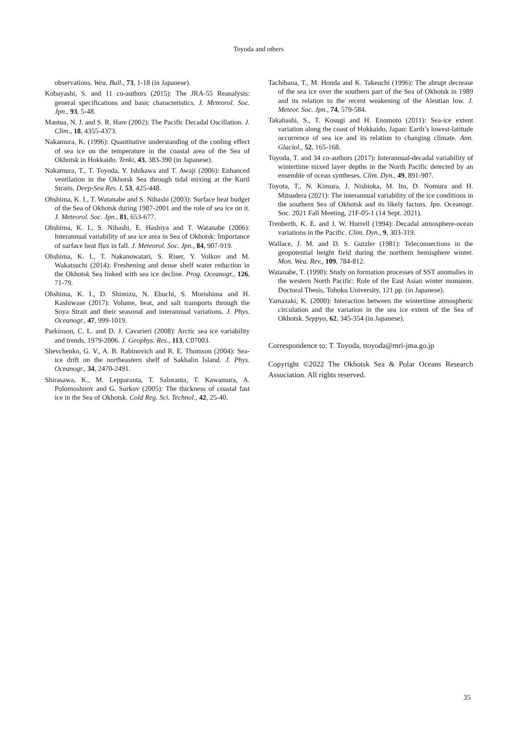Toyoda and others
observations. Wea. Bull., 73, 1-18 (in Japanese).
Kobayashi, S. and 11 co-authors (2015): The JRA-55 Reanalysis: general specifications and basic characteristics. J. Meteorol. Soc. Jpn., 93, 5-48.
Mantua, N. J. and S. R. Hare (2002): The Pacific Decadal Oscillation. J. Clim., 18, 4355-4373.
Nakamura, K. (1996): Quantitative understanding of the cooling effect of sea ice on the temperature in the coastal area of the Sea of Okhotsk in Hokkaido. Tenki, 43, 383-390 (in Japanese).
Nakamura, T., T. Toyoda, Y. Ishikawa and T. Awaji (2006): Enhanced ventilation in the Okhotsk Sea through tidal mixing at the Kuril Straits. Deep-Sea Res. I, 53, 425-448.
Ohshima, K. I., T. Watanabe and S. Nihashi (2003): Surface heat budget of the Sea of Okhotsk during 1987-2001 and the role of sea ice on it. J. Meteorol. Soc. Jpn., 81, 653-677.
Ohshima, K. I., S. Nihashi, E. Hashiya and T. Watanabe (2006): Interannual variability of sea ice area in Sea of Okhotsk: Importance of surface heat flux in fall. J. Meteorol. Soc. Jpn., 84, 907-919.
Ohshima, K. I., T. Nakanowatari, S. Riser, Y. Volkov and M. Wakatsuchi (2014): Freshening and dense shelf water reduction in the Okhotsk Sea linked with sea ice decline. Prog. Oceanogr., 126, 71-79.
Ohshima, K. I., D. Shimizu, N. Ebuchi, S. Morishima and H. Kashiwase (2017): Volume, heat, and salt transports through the Soya Strait and their seasonal and interannual variations. J. Phys. Oceanogr., 47, 999-1019.
Parkinson, C. L. and D. J. Cavarieri (2008): Arctic sea ice variability and trends, 1979-2006. J. Geophys. Res., 113, C07003.
Shevchenko, G. V., A. B. Rabinovich and R. E. Thomson (2004): Sea-ice drift on the northeastern shelf of Sakhalin Island. J. Phys. Oceanogr., 34, 2470-2491.
Shirasawa, K., M. Lepparanta, T. Saloranta, T. Kawamura, A. Polomoshnov and G. Surkov (2005): The thickness of coastal fast ice in the Sea of Okhotsk. Cold Reg. Sci. Technol., 42, 25-40.
Tachibana, T., M. Honda and K. Takeuchi (1996): The abrupt decrease of the sea ice over the southern part of the Sea of Okhotsk in 1989 and its relation to the recent weakening of the Aleutian low. J. Meteor. Soc. Jpn., 74, 579-584.
Takahashi, S., T. Kosugi and H. Enomoto (2011): Sea-ice extent variation along the coast of Hokkaido, Japan: Earth’s lowest-latitude occurrence of sea ice and its relation to changing climate. Ann. Glaciol., 52, 165-168.
Toyoda, T. and 34 co-authors (2017): Interannual-decadal variability of wintertime mixed layer depths in the North Pacific detected by an ensemble of ocean syntheses. Clim. Dyn., 49, 891-907.
Toyota, T., N. Kimura, J. Nishioka, M. Ito, D. Nomura and H. Mitsudera (2021): The interannual variability of the ice conditions in the southern Sea of Okhotsk and its likely factors. Jpn. Oceanogr. Soc. 2021 Fall Meeting, 21F-05-1 (14 Sept. 2021).
Trenberth, K. E. and J. W. Hurrell (1994): Decadal atmosphere-ocean variations in the Pacific. Clim. Dyn., 9, 303-319.
Wallace, J. M. and D. S. Gutzler (1981): Teleconnections in the geopotential height field during the northern hemisphere winter. Mon. Wea. Rev., 109, 784-812.
Watanabe, T. (1990): Study on formation processes of SST anomalies in the western North Pacific: Role of the East Asian winter monsoon. Doctoral Thesis, Tohoku University, 121 pp. (in Japanese).
Yamazaki, K. (2000): Interaction between the wintertime atmospheric circulation and the variation in the sea ice extent of the Sea of Okhotsk. Seppyo, 62, 345-354 (in Japanese).
Correspondence to: T. Toyoda, ttoyoda@mri-jma.go.jp
Copyright ©2022 The Okhotsk Sea & Polar Oceans Research Association. All rights reserved.
35